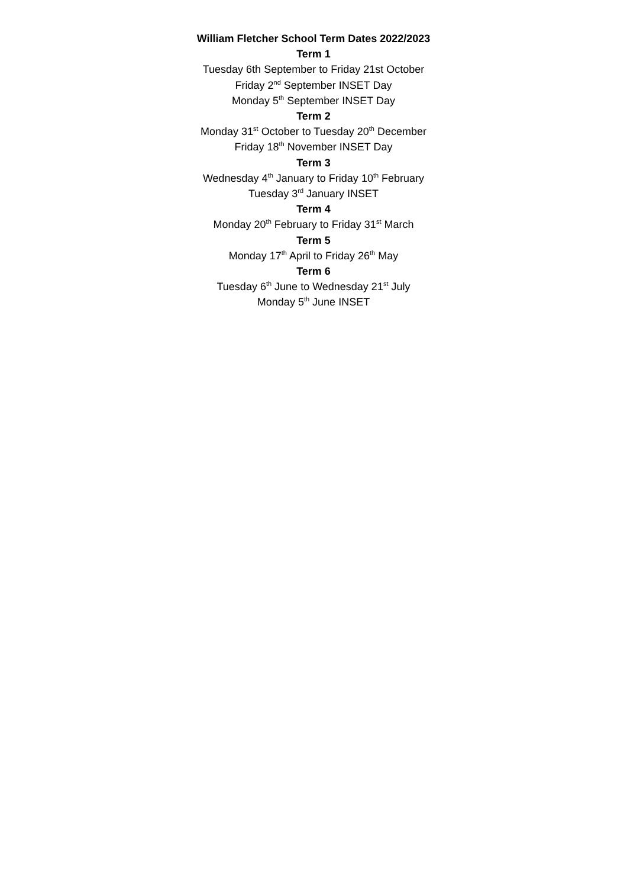William Fletcher School Term Dates 2022/2023
Term 1
Tuesday 6th September to Friday 21st October
Friday 2<sup>nd</sup> September INSET Day
Monday 5<sup>th</sup> September INSET Day
Term 2
Monday 31<sup>st</sup> October to Tuesday 20<sup>th</sup> December
Friday 18<sup>th</sup> November INSET Day
Term 3
Wednesday 4<sup>th</sup> January to Friday 10<sup>th</sup> February
Tuesday 3<sup>rd</sup> January INSET
Term 4
Monday 20<sup>th</sup> February to Friday 31<sup>st</sup> March
Term 5
Monday 17<sup>th</sup> April to Friday 26<sup>th</sup> May
Term 6
Tuesday 6<sup>th</sup> June to Wednesday 21<sup>st</sup> July
Monday 5<sup>th</sup> June INSET